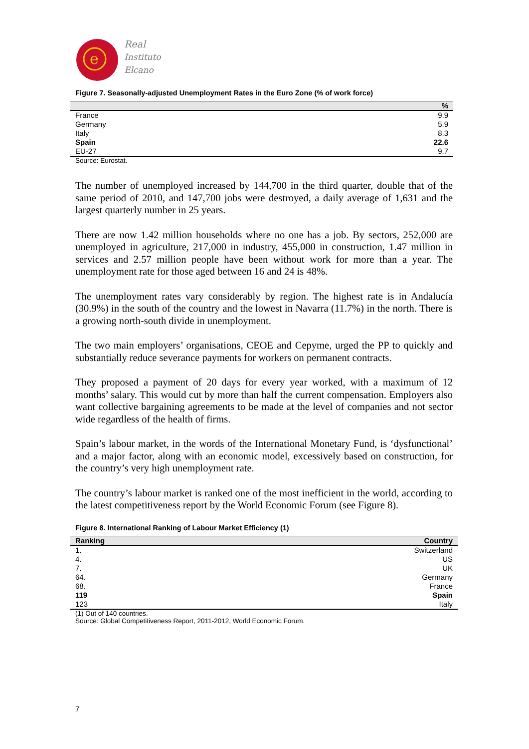e
Real
Instituto
Elcano
Figure 7. Seasonally-adjusted Unemployment Rates in the Euro Zone (% of work force)
| | % |
| --- | --- |
| France | 9.9 |
| Germany | 5.9 |
| Italy | 8.3 |
| Spain | 22.6 |
| EU-27 | 9.7 |
Source: Eurostat.
The number of unemployed increased by 144,700 in the third quarter, double that of the same period of 2010, and 147,700 jobs were destroyed, a daily average of 1,631 and the largest quarterly number in 25 years.
There are now 1.42 million households where no one has a job. By sectors, 252,000 are unemployed in agriculture, 217,000 in industry, 455,000 in construction, 1.47 million in services and 2.57 million people have been without work for more than a year. The unemployment rate for those aged between 16 and 24 is 48%.
The unemployment rates vary considerably by region. The highest rate is in Andalucía (30.9%) in the south of the country and the lowest in Navarra (11.7%) in the north. There is a growing north-south divide in unemployment.
The two main employers’ organisations, CEOE and Cepyme, urged the PP to quickly and substantially reduce severance payments for workers on permanent contracts.
They proposed a payment of 20 days for every year worked, with a maximum of 12 months’ salary. This would cut by more than half the current compensation. Employers also want collective bargaining agreements to be made at the level of companies and not sector wide regardless of the health of firms.
Spain’s labour market, in the words of the International Monetary Fund, is ‘dysfunctional’ and a major factor, along with an economic model, excessively based on construction, for the country’s very high unemployment rate.
The country’s labour market is ranked one of the most inefficient in the world, according to the latest competitiveness report by the World Economic Forum (see Figure 8).
Figure 8. International Ranking of Labour Market Efficiency (1)
| Ranking | Country |
| --- | --- |
| 1. | Switzerland |
| 4. | US |
| 7. | UK |
| 64. | Germany |
| 68. | France |
| 119 | Spain |
| 123 | Italy |
(1) Out of 140 countries.
Source: Global Competitiveness Report, 2011-2012, World Economic Forum.
7